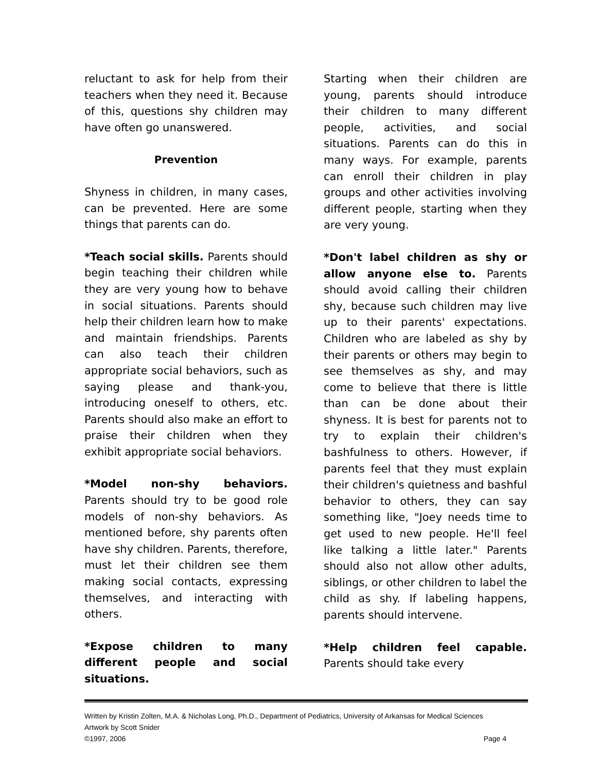reluctant to ask for help from their teachers when they need it. Because of this, questions shy children may have often go unanswered.
Prevention
Shyness in children, in many cases, can be prevented. Here are some things that parents can do.
*Teach social skills. Parents should begin teaching their children while they are very young how to behave in social situations. Parents should help their children learn how to make and maintain friendships. Parents can also teach their children appropriate social behaviors, such as saying please and thank-you, introducing oneself to others, etc. Parents should also make an effort to praise their children when they exhibit appropriate social behaviors.
*Model non-shy behaviors. Parents should try to be good role models of non-shy behaviors. As mentioned before, shy parents often have shy children. Parents, therefore, must let their children see them making social contacts, expressing themselves, and interacting with others.
*Expose children to many different people and social situations.
Starting when their children are young, parents should introduce their children to many different people, activities, and social situations. Parents can do this in many ways. For example, parents can enroll their children in play groups and other activities involving different people, starting when they are very young.
*Don't label children as shy or allow anyone else to. Parents should avoid calling their children shy, because such children may live up to their parents' expectations. Children who are labeled as shy by their parents or others may begin to see themselves as shy, and may come to believe that there is little than can be done about their shyness. It is best for parents not to try to explain their children's bashfulness to others. However, if parents feel that they must explain their children's quietness and bashful behavior to others, they can say something like, "Joey needs time to get used to new people. He'll feel like talking a little later." Parents should also not allow other adults, siblings, or other children to label the child as shy. If labeling happens, parents should intervene.
*Help children feel capable. Parents should take every
Written by Kristin Zolten, M.A. & Nicholas Long, Ph.D., Department of Pediatrics, University of Arkansas for Medical Sciences
Artwork by Scott Snider
©1997, 2006 Page 4